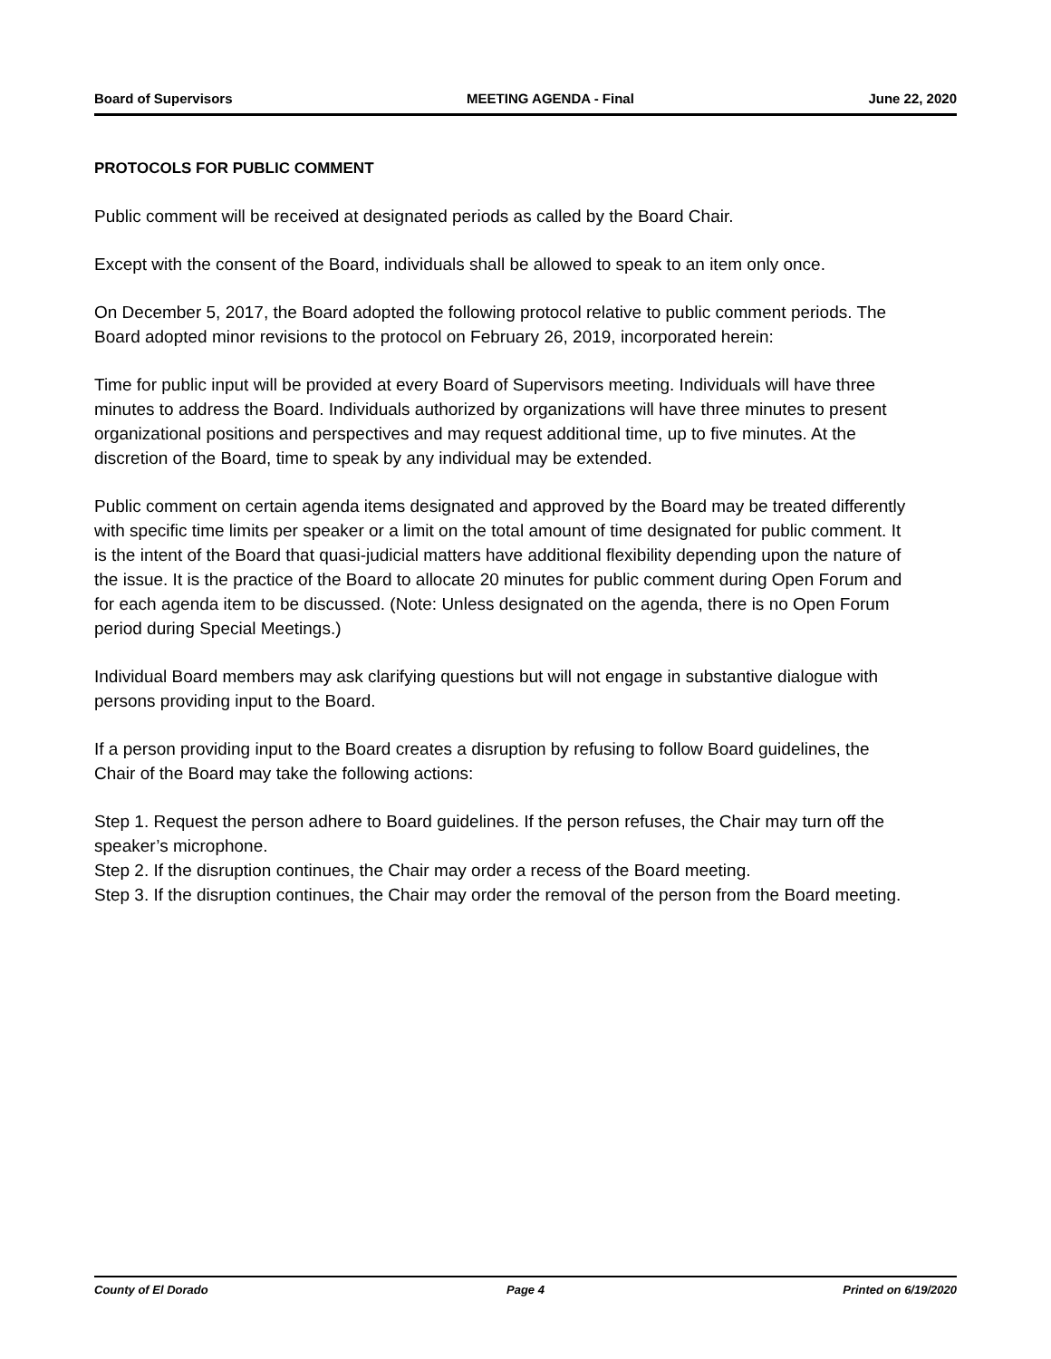Board of Supervisors MEETING AGENDA - Final June 22, 2020
PROTOCOLS FOR PUBLIC COMMENT
Public comment will be received at designated periods as called by the Board Chair.
Except with the consent of the Board, individuals shall be allowed to speak to an item only once.
On December 5, 2017, the Board adopted the following protocol relative to public comment periods. The Board adopted minor revisions to the protocol on February 26, 2019, incorporated herein:
Time for public input will be provided at every Board of Supervisors meeting. Individuals will have three minutes to address the Board. Individuals authorized by organizations will have three minutes to present organizational positions and perspectives and may request additional time, up to five minutes. At the discretion of the Board, time to speak by any individual may be extended.
Public comment on certain agenda items designated and approved by the Board may be treated differently with specific time limits per speaker or a limit on the total amount of time designated for public comment. It is the intent of the Board that quasi-judicial matters have additional flexibility depending upon the nature of the issue. It is the practice of the Board to allocate 20 minutes for public comment during Open Forum and for each agenda item to be discussed. (Note: Unless designated on the agenda, there is no Open Forum period during Special Meetings.)
Individual Board members may ask clarifying questions but will not engage in substantive dialogue with persons providing input to the Board.
If a person providing input to the Board creates a disruption by refusing to follow Board guidelines, the Chair of the Board may take the following actions:
Step 1. Request the person adhere to Board guidelines. If the person refuses, the Chair may turn off the speaker’s microphone.
Step 2. If the disruption continues, the Chair may order a recess of the Board meeting.
Step 3. If the disruption continues, the Chair may order the removal of the person from the Board meeting.
County of El Dorado Page 4 Printed on 6/19/2020